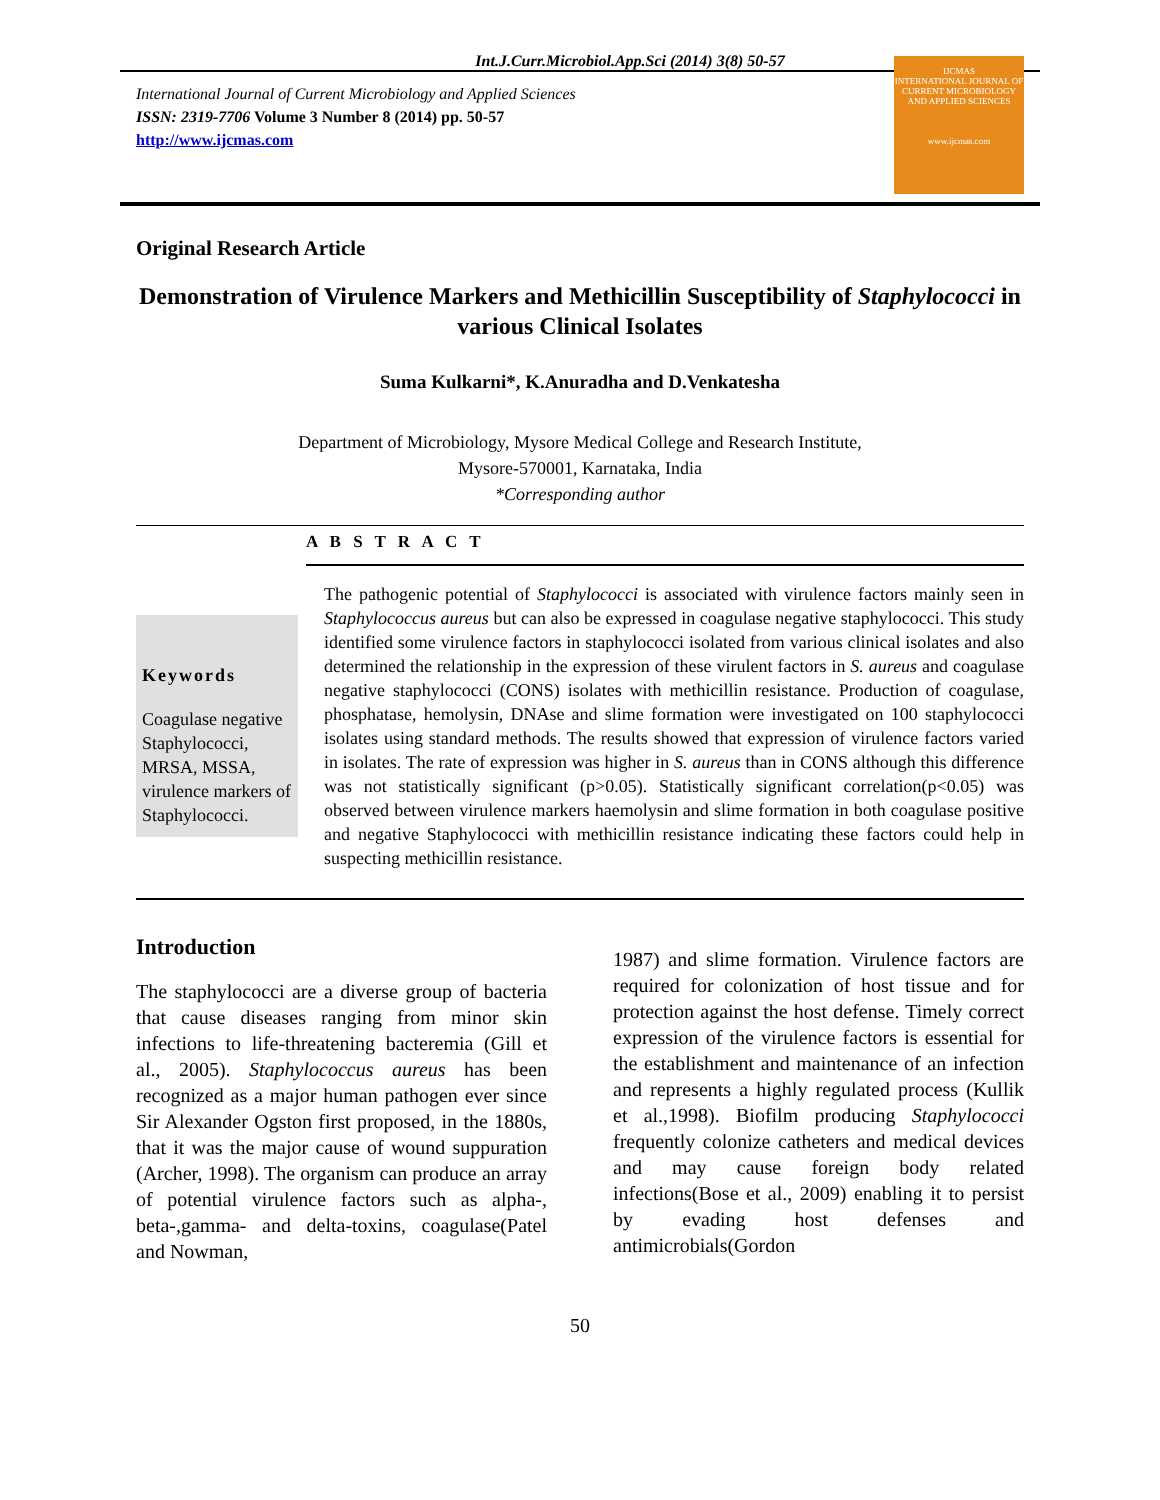Int.J.Curr.Microbiol.App.Sci (2014) 3(8) 50-57
International Journal of Current Microbiology and Applied Sciences
ISSN: 2319-7706 Volume 3 Number 8 (2014) pp. 50-57
http://www.ijcmas.com
IJCMAS
INTERNATIONAL JOURNAL OF CURRENT MICROBIOLOGY AND APPLIED SCIENCES
www.ijcmas.com
Original Research Article
Demonstration of Virulence Markers and Methicillin Susceptibility of Staphylococci in various Clinical Isolates
Suma Kulkarni*, K.Anuradha and D.Venkatesha
Department of Microbiology, Mysore Medical College and Research Institute,
Mysore-570001, Karnataka, India
*Corresponding author
A B S T R A C T
Keywords
Coagulase negative Staphylococci, MRSA, MSSA, virulence markers of Staphylococci.
The pathogenic potential of Staphylococci is associated with virulence factors mainly seen in Staphylococcus aureus but can also be expressed in coagulase negative staphylococci. This study identified some virulence factors in staphylococci isolated from various clinical isolates and also determined the relationship in the expression of these virulent factors in S. aureus and coagulase negative staphylococci (CONS) isolates with methicillin resistance. Production of coagulase, phosphatase, hemolysin, DNAse and slime formation were investigated on 100 staphylococci isolates using standard methods. The results showed that expression of virulence factors varied in isolates. The rate of expression was higher in S. aureus than in CONS although this difference was not statistically significant (p>0.05). Statistically significant correlation(p<0.05) was observed between virulence markers haemolysin and slime formation in both coagulase positive and negative Staphylococci with methicillin resistance indicating these factors could help in suspecting methicillin resistance.
Introduction
The staphylococci are a diverse group of bacteria that cause diseases ranging from minor skin infections to life-threatening bacteremia (Gill et al., 2005). Staphylococcus aureus has been recognized as a major human pathogen ever since Sir Alexander Ogston first proposed, in the 1880s, that it was the major cause of wound suppuration (Archer, 1998). The organism can produce an array of potential virulence factors such as alpha-, beta-,gamma- and delta-toxins, coagulase(Patel and Nowman,
1987) and slime formation. Virulence factors are required for colonization of host tissue and for protection against the host defense. Timely correct expression of the virulence factors is essential for the establishment and maintenance of an infection and represents a highly regulated process (Kullik et al.,1998). Biofilm producing Staphylococci frequently colonize catheters and medical devices and may cause foreign body related infections(Bose et al., 2009) enabling it to persist by evading host defenses and antimicrobials(Gordon
50